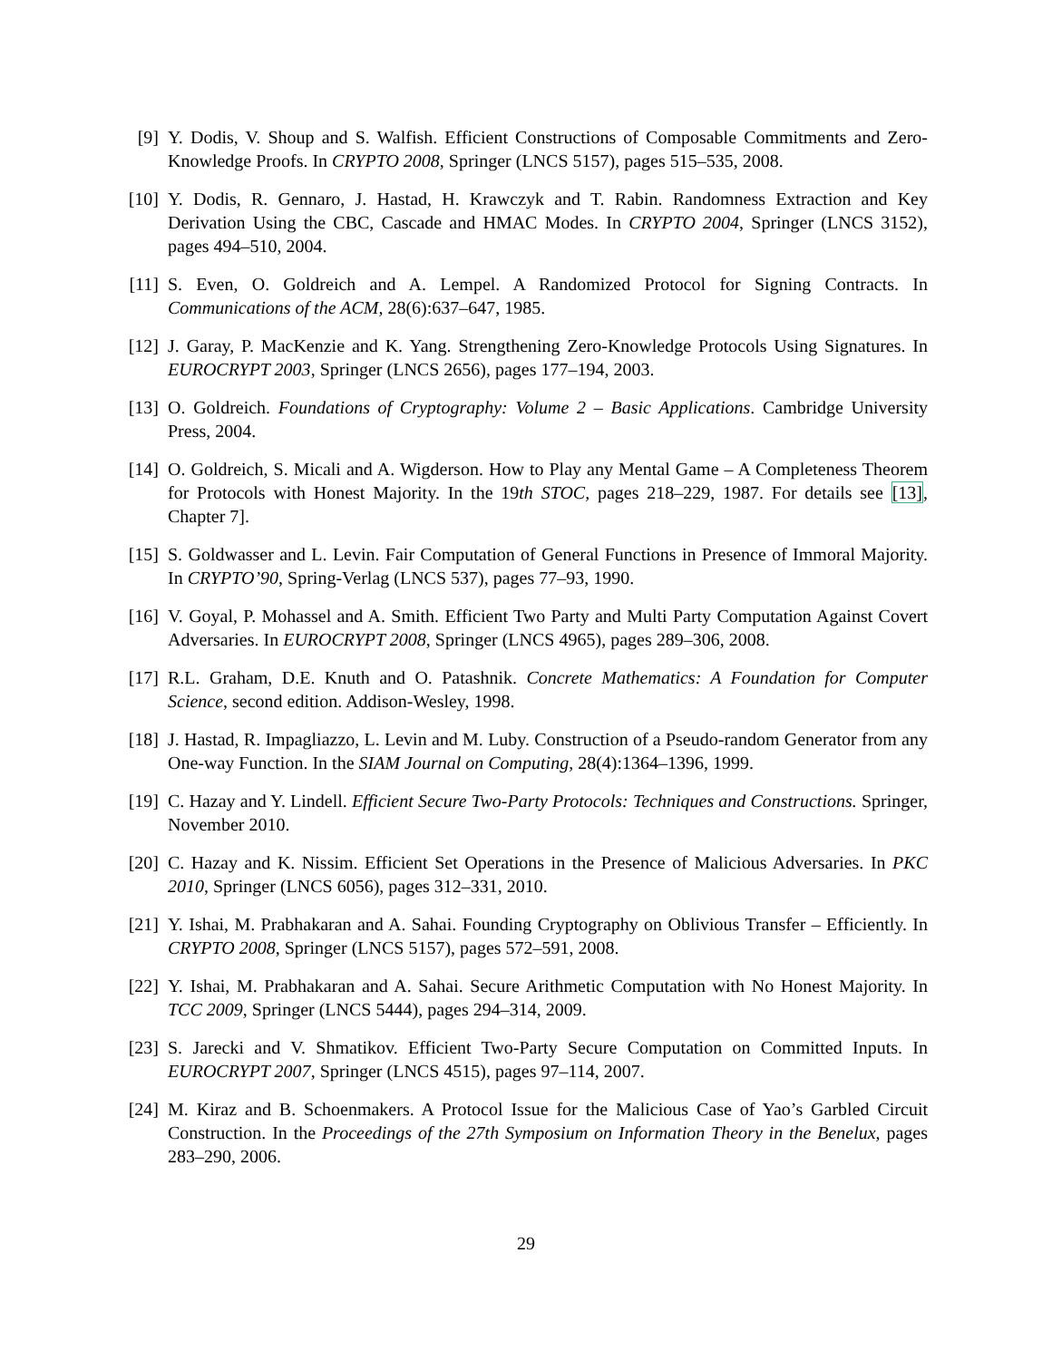[9] Y. Dodis, V. Shoup and S. Walfish. Efficient Constructions of Composable Commitments and Zero-Knowledge Proofs. In CRYPTO 2008, Springer (LNCS 5157), pages 515–535, 2008.
[10]
Y. Dodis, R. Gennaro, J. Hastad, H. Krawczyk and T. Rabin. Randomness Extraction and Key Derivation Using the CBC, Cascade and HMAC Modes. In CRYPTO 2004, Springer (LNCS 3152), pages 494–510, 2004.
[11]
S. Even, O. Goldreich and A. Lempel. A Randomized Protocol for Signing Contracts. In Communications of the ACM, 28(6):637–647, 1985.
[12]
J. Garay, P. MacKenzie and K. Yang. Strengthening Zero-Knowledge Protocols Using Signatures. In EUROCRYPT 2003, Springer (LNCS 2656), pages 177–194, 2003.
[13]
O. Goldreich. Foundations of Cryptography: Volume 2 – Basic Applications. Cambridge University Press, 2004.
[14]
O. Goldreich, S. Micali and A. Wigderson. How to Play any Mental Game – A Completeness Theorem for Protocols with Honest Majority. In the 19th STOC, pages 218–229, 1987. For details see [13], Chapter 7].
[15]
S. Goldwasser and L. Levin. Fair Computation of General Functions in Presence of Immoral Majority. In CRYPTO’90, Spring-Verlag (LNCS 537), pages 77–93, 1990.
[16]
V. Goyal, P. Mohassel and A. Smith. Efficient Two Party and Multi Party Computation Against Covert Adversaries. In EUROCRYPT 2008, Springer (LNCS 4965), pages 289–306, 2008.
[17]
R.L. Graham, D.E. Knuth and O. Patashnik. Concrete Mathematics: A Foundation for Computer Science, second edition. Addison-Wesley, 1998.
[18]
J. Hastad, R. Impagliazzo, L. Levin and M. Luby. Construction of a Pseudo-random Generator from any One-way Function. In the SIAM Journal on Computing, 28(4):1364–1396, 1999.
[19]
C. Hazay and Y. Lindell. Efficient Secure Two-Party Protocols: Techniques and Constructions. Springer, November 2010.
[20]
C. Hazay and K. Nissim. Efficient Set Operations in the Presence of Malicious Adversaries. In PKC 2010, Springer (LNCS 6056), pages 312–331, 2010.
[21]
Y. Ishai, M. Prabhakaran and A. Sahai. Founding Cryptography on Oblivious Transfer – Efficiently. In CRYPTO 2008, Springer (LNCS 5157), pages 572–591, 2008.
[22]
Y. Ishai, M. Prabhakaran and A. Sahai. Secure Arithmetic Computation with No Honest Majority. In TCC 2009, Springer (LNCS 5444), pages 294–314, 2009.
[23]
S. Jarecki and V. Shmatikov. Efficient Two-Party Secure Computation on Committed Inputs. In EUROCRYPT 2007, Springer (LNCS 4515), pages 97–114, 2007.
[24]
M. Kiraz and B. Schoenmakers. A Protocol Issue for the Malicious Case of Yao’s Garbled Circuit Construction. In the Proceedings of the 27th Symposium on Information Theory in the Benelux, pages 283–290, 2006.
29